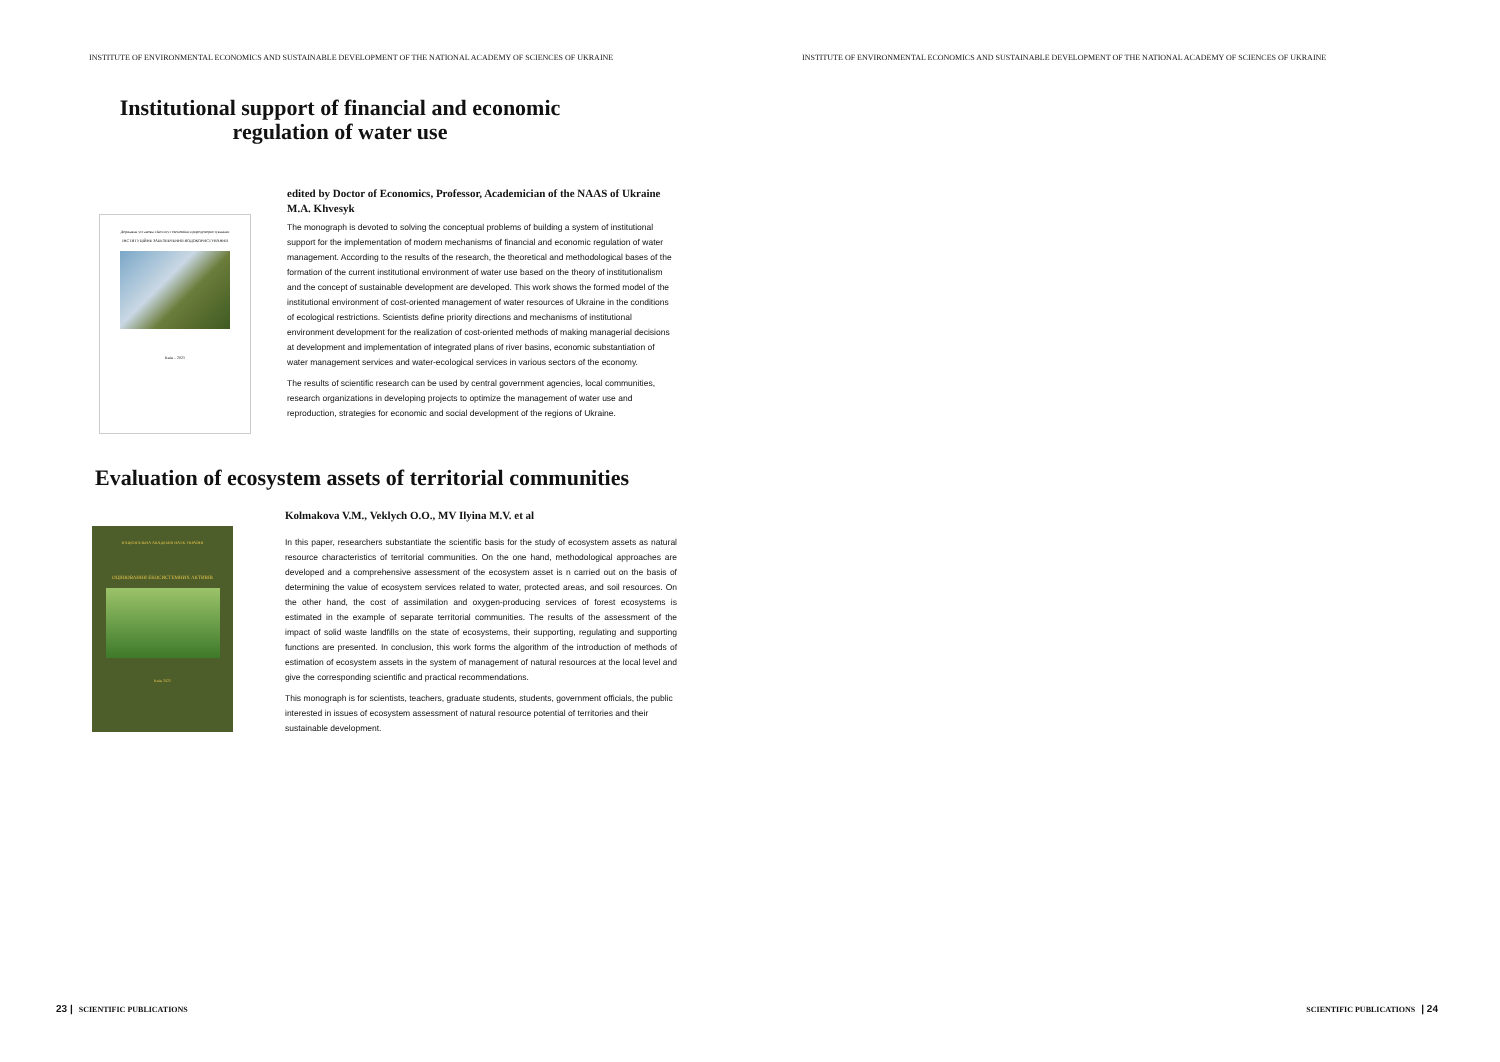INSTITUTE OF ENVIRONMENTAL ECONOMICS AND SUSTAINABLE DEVELOPMENT OF THE NATIONAL ACADEMY OF SCIENCES OF UKRAINE
Institutional support of financial and economic
regulation of water use
Державна установа «Інститут економіки природокористування»
ІНСТИТУЦІЙНЕ ЗАБЕЗПЕЧЕННЯ ВОДОКОРИСТУВАННЯ
Київ – 2021
edited by Doctor of Economics, Professor, Academician of the NAAS of Ukraine M.A. Khvesyk
The monograph is devoted to solving the conceptual problems of building a system of institutional support for the implementation of modern mechanisms of financial and economic regulation of water management. According to the results of the research, the theoretical and methodological bases of the formation of the current institutional environment of water use based on the theory of institutionalism and the concept of sustainable development are developed. This work shows the formed model of the institutional environment of cost-oriented management of water resources of Ukraine in the conditions of ecological restrictions. Scientists define priority directions and mechanisms of institutional environment development for the realization of cost-oriented methods of making managerial decisions at development and implementation of integrated plans of river basins, economic substantiation of water management services and water-ecological services in various sectors of the economy.
The results of scientific research can be used by central government agencies, local communities, research organizations in developing projects to optimize the management of water use and reproduction, strategies for economic and social development of the regions of Ukraine.
Evaluation of ecosystem assets of territorial communities
НАЦІОНАЛЬНА АКАДЕМІЯ НАУК УКРАЇНИ
ОЦІНЮВАННЯ ЕКОСИСТЕМНИХ АКТИВІВ
Київ 2021
Kolmakova V.M., Veklych O.O., MV Ilyina M.V. et al
In this paper, researchers substantiate the scientific basis for the study of ecosystem assets as natural resource characteristics of territorial communities. On the one hand, methodological approaches are developed and a comprehensive assessment of the ecosystem asset is n carried out on the basis of determining the value of ecosystem services related to water, protected areas, and soil resources. On the other hand, the cost of assimilation and oxygen-producing services of forest ecosystems is estimated in the example of separate territorial communities. The results of the assessment of the impact of solid waste landfills on the state of ecosystems, their supporting, regulating and supporting functions are presented. In conclusion, this work forms the algorithm of the introduction of methods of estimation of ecosystem assets in the system of management of natural resources at the local level and give the corresponding scientific and practical recommendations.
This monograph is for scientists, teachers, graduate students, students, government officials, the public interested in issues of ecosystem assessment of natural resource potential of territories and their sustainable development.
23 | SCIENTIFIC PUBLICATIONS
INSTITUTE OF ENVIRONMENTAL ECONOMICS AND SUSTAINABLE DEVELOPMENT OF THE NATIONAL ACADEMY OF SCIENCES OF UKRAINE
SCIENTIFIC PUBLICATIONS | 24